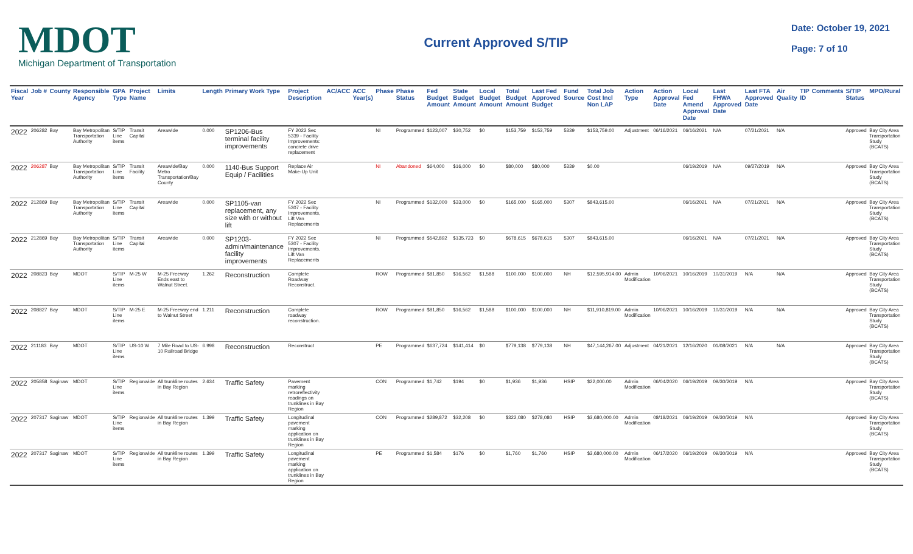MDOT
Michigan Department of Transportation
Current Approved S/TIP
Date: October 19, 2021
Page: 7 of 10
| Fiscal Year | Job # | County | Responsible Agency | GPA Type | Project Name | Limits | Length | Primary Work Type | Project Description | AC/ACC | ACC Year(s) | Phase | Phase Status | Fed Budget Amount | State Budget Amount | Local Budget Amount | Total Budget Amount | Last Fed Approved Budget | Fund Source | Total Job Cost Incl Non LAP | Action Type | Action Approval Date | Local Fed Amend Approval Date | Last FHWA Approved Date | Last FTA Approved Date | Air Quality | TIP ID | Comments | S/TIP Status | MPO/Rural |
| --- | --- | --- | --- | --- | --- | --- | --- | --- | --- | --- | --- | --- | --- | --- | --- | --- | --- | --- | --- | --- | --- | --- | --- | --- | --- | --- | --- | --- | --- | --- |
| 2022 | 206282 | Bay | Bay Metropolitan Transportation Authority | S/TIP Line items | Transit Capital | Areawide | 0.000 | SP1206-Bus terminal facility improvements | FY 2022 Sec 5339 - Facility Improvements: concrete drive replacement | | | NI | Programmed | $123,007 | $30,752 | $0 | $153,759 | $153,759 | 5339 | $153,759.00 | Adjustment | 06/16/2021 | 06/16/2021 | N/A | 07/21/2021 | N/A | | | Approved | Bay City Area Transportation Study (BCATS) |
| 2022 | 206287 | Bay | Bay Metropolitan Transportation Authority | S/TIP Line items | Transit Facility | Areawide/Bay Metro Transportation/Bay County | 0.000 | 1140-Bus Support Equip / Facilities | Replace Air Make-Up Unit | | | NI | Abandoned | $64,000 | $16,000 | $0 | $80,000 | $80,000 | 5339 | $0.00 | | | 06/19/2019 | N/A | 09/27/2019 | N/A | | | Approved | Bay City Area Transportation Study (BCATS) |
| 2022 | 212869 | Bay | Bay Metropolitan Transportation Authority | S/TIP Line items | Transit Capital | Areawide | 0.000 | SP1105-van replacement, any size with or without lift | FY 2022 Sec 5307 - Facility Improvements, Lift Van Replacements | | | NI | Programmed | $132,000 | $33,000 | $0 | $165,000 | $165,000 | 5307 | $843,615.00 | | | 06/16/2021 | N/A | 07/21/2021 | N/A | | | Approved | Bay City Area Transportation Study (BCATS) |
| 2022 | 212869 | Bay | Bay Metropolitan Transportation Authority | S/TIP Line items | Transit Capital | Areawide | 0.000 | SP1203-admin/maintenance facility improvements | FY 2022 Sec 5307 - Facility Improvements, Lift Van Replacements | | | NI | Programmed | $542,892 | $135,723 | $0 | $678,615 | $678,615 | 5307 | $843,615.00 | | | 06/16/2021 | N/A | 07/21/2021 | N/A | | | Approved | Bay City Area Transportation Study (BCATS) |
| 2022 | 208823 | Bay | MDOT | S/TIP Line items | M-25 W | M-25 Freeway Ends east to Walnut Street. | 1.262 | Reconstruction | Complete Roadway Reconstruct. | | | ROW | Programmed | $81,850 | $16,562 | $1,588 | $100,000 | $100,000 | NH | $12,595,914.00 | Admin Modification | 10/06/2021 | 10/16/2019 | 10/31/2019 | N/A | N/A | | | Approved | Bay City Area Transportation Study (BCATS) |
| 2022 | 208827 | Bay | MDOT | S/TIP Line items | M-25 E | M-25 Freeway end to Walnut Street | 1.211 | Reconstruction | Complete roadway reconstruction. | | | ROW | Programmed | $81,850 | $16,562 | $1,588 | $100,000 | $100,000 | NH | $11,910,819.00 | Admin Modification | 10/06/2021 | 10/16/2019 | 10/31/2019 | N/A | N/A | | | Approved | Bay City Area Transportation Study (BCATS) |
| 2022 | 211183 | Bay | MDOT | S/TIP Line items | US-10 W | 7 Mile Road to US-10 Railroad Bridge | 6.998 | Reconstruction | Reconstruct | | | PE | Programmed | $637,724 | $141,414 | $0 | $779,138 | $779,138 | NH | $47,144,267.00 | Adjustment | 04/21/2021 | 12/16/2020 | 01/08/2021 | N/A | N/A | | | Approved | Bay City Area Transportation Study (BCATS) |
| 2022 | 205858 | Saginaw | MDOT | S/TIP Line items | Regionwide | All trunkline routes in Bay Region | 2.634 | Traffic Safety | Pavement marking retroreflectivity readings on trunklines in Bay Region | | | CON | Programmed | $1,742 | $194 | $0 | $1,936 | $1,936 | HSIP | $22,000.00 | Admin Modification | 06/04/2020 | 06/19/2019 | 09/30/2019 | N/A | | | | Approved | Bay City Area Transportation Study (BCATS) |
| 2022 | 207317 | Saginaw | MDOT | S/TIP Line items | Regionwide | All trunkline routes in Bay Region | 1.399 | Traffic Safety | Longitudinal pavement marking application on trunklines in Bay Region | | | CON | Programmed | $289,872 | $32,208 | $0 | $322,080 | $278,080 | HSIP | $3,680,000.00 | Admin Modification | 08/18/2021 | 06/19/2019 | 09/30/2019 | N/A | | | | Approved | Bay City Area Transportation Study (BCATS) |
| 2022 | 207317 | Saginaw | MDOT | S/TIP Line items | Regionwide | All trunkline routes in Bay Region | 1.399 | Traffic Safety | Longitudinal pavement marking application on trunklines in Bay Region | | | PE | Programmed | $1,584 | $176 | $0 | $1,760 | $1,760 | HSIP | $3,680,000.00 | Admin Modification | 06/17/2020 | 06/19/2019 | 09/30/2019 | N/A | | | | Approved | Bay City Area Transportation Study (BCATS) |